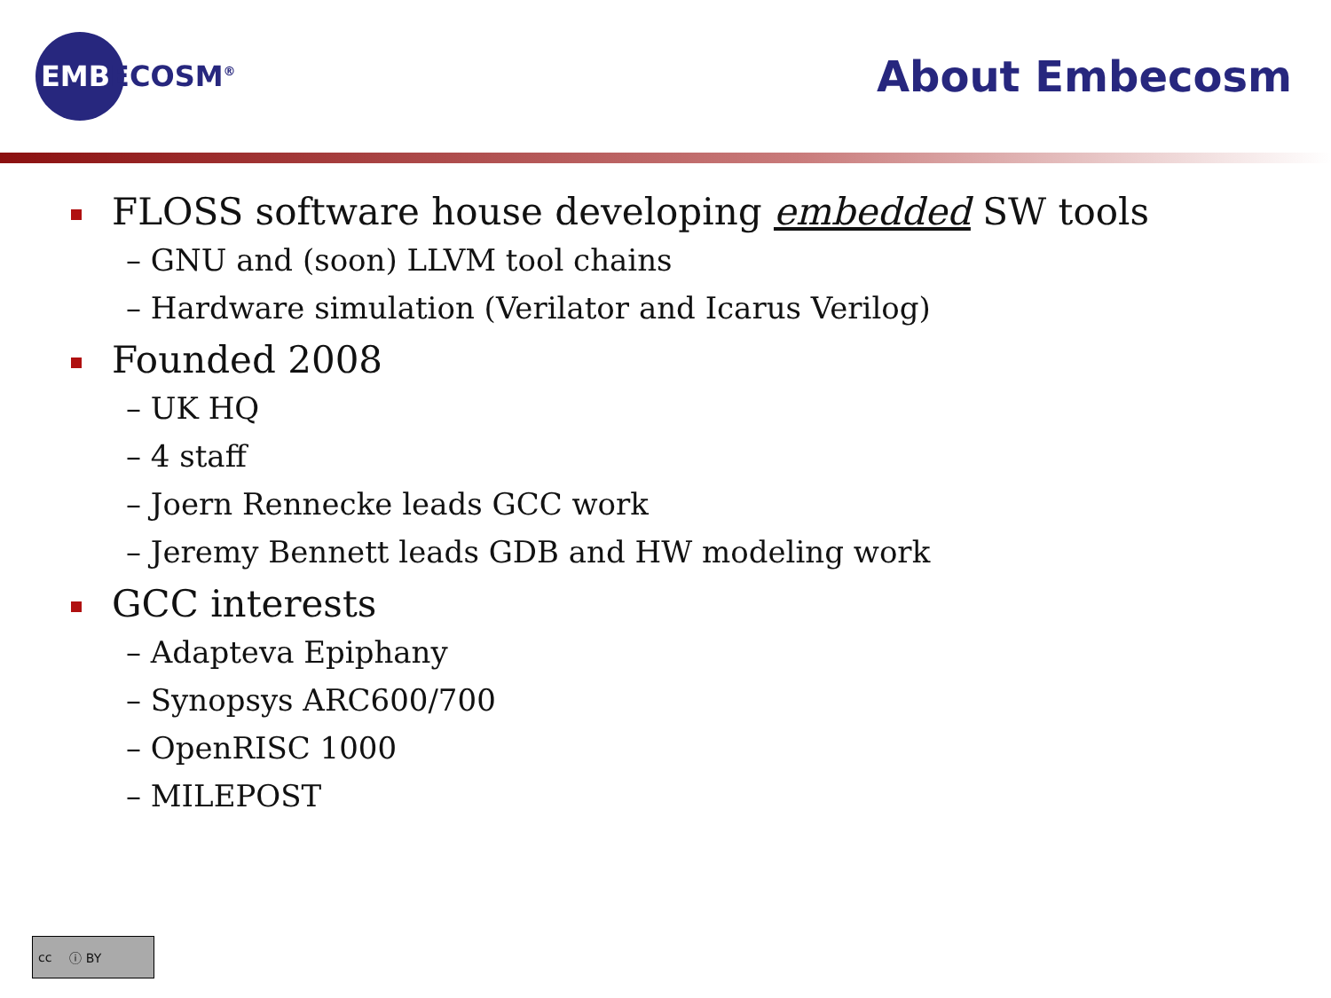EMBECOSM<sup>®</sup>
About Embecosm
FLOSS software house developing embedded SW tools
– GNU and (soon) LLVM tool chains
– Hardware simulation (Verilator and Icarus Verilog)
Founded 2008
– UK HQ
– 4 staff
– Joern Rennecke leads GCC work
– Jeremy Bennett leads GDB and HW modeling work
GCC interests
– Adapteva Epiphany
– Synopsys ARC600/700
– OpenRISC 1000
– MILEPOST
cc ⓘ BY